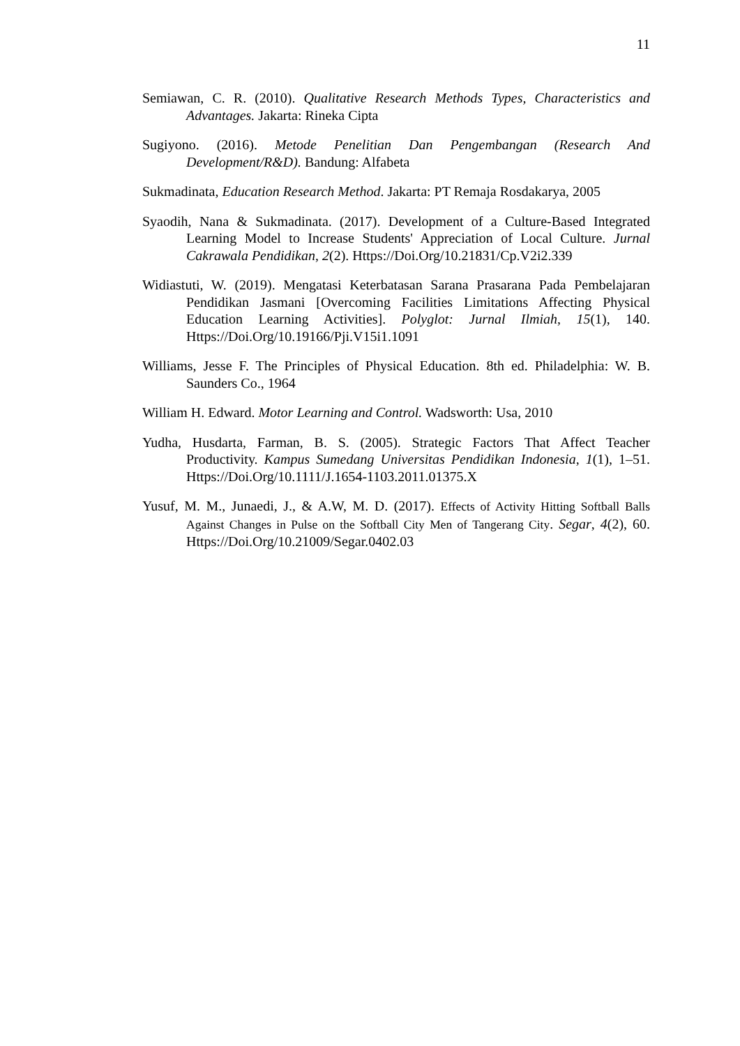11
Semiawan, C. R. (2010). Qualitative Research Methods Types, Characteristics and Advantages. Jakarta: Rineka Cipta
Sugiyono. (2016). Metode Penelitian Dan Pengembangan (Research And Development/R&D). Bandung: Alfabeta
Sukmadinata, Education Research Method. Jakarta: PT Remaja Rosdakarya, 2005
Syaodih, Nana & Sukmadinata. (2017). Development of a Culture-Based Integrated Learning Model to Increase Students' Appreciation of Local Culture. Jurnal Cakrawala Pendidikan, 2(2). Https://Doi.Org/10.21831/Cp.V2i2.339
Widiastuti, W. (2019). Mengatasi Keterbatasan Sarana Prasarana Pada Pembelajaran Pendidikan Jasmani [Overcoming Facilities Limitations Affecting Physical Education Learning Activities]. Polyglot: Jurnal Ilmiah, 15(1), 140. Https://Doi.Org/10.19166/Pji.V15i1.1091
Williams, Jesse F. The Principles of Physical Education. 8th ed. Philadelphia: W. B. Saunders Co., 1964
William H. Edward. Motor Learning and Control. Wadsworth: Usa, 2010
Yudha, Husdarta, Farman, B. S. (2005). Strategic Factors That Affect Teacher Productivity. Kampus Sumedang Universitas Pendidikan Indonesia, 1(1), 1–51. Https://Doi.Org/10.1111/J.1654-1103.2011.01375.X
Yusuf, M. M., Junaedi, J., & A.W, M. D. (2017). Effects of Activity Hitting Softball Balls Against Changes in Pulse on the Softball City Men of Tangerang City. Segar, 4(2), 60. Https://Doi.Org/10.21009/Segar.0402.03